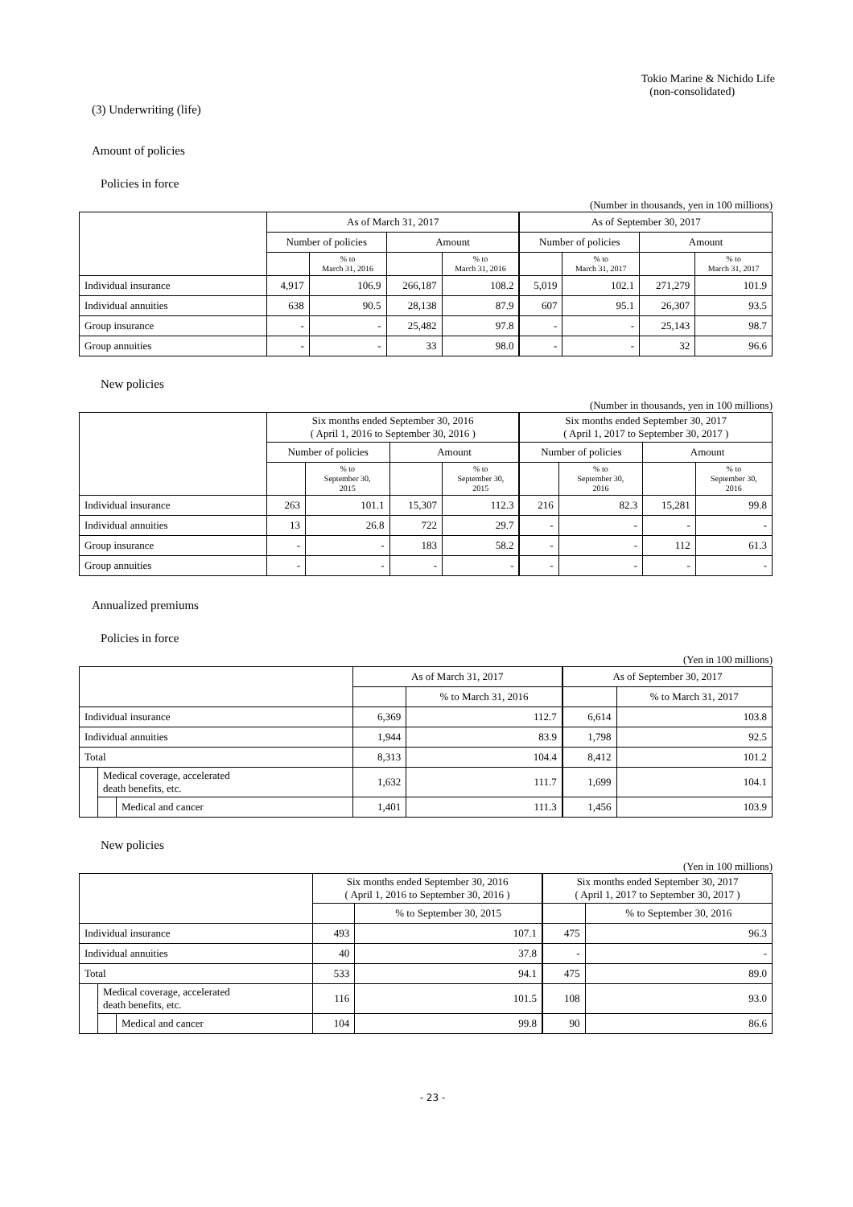Tokio Marine & Nichido Life
(non-consolidated)
(3) Underwriting (life)
Amount of policies
Policies in force
(Number in thousands, yen in 100 millions)
| | As of March 31, 2017 | | | | As of September 30, 2017 | | | |
| | Number of policies | | Amount | | Number of policies | | Amount | |
| | | % to March 31, 2016 | | % to March 31, 2016 | | % to March 31, 2017 | | % to March 31, 2017 |
| Individual insurance | 4,917 | 106.9 | 266,187 | 108.2 | 5,019 | 102.1 | 271,279 | 101.9 |
| Individual annuities | 638 | 90.5 | 28,138 | 87.9 | 607 | 95.1 | 26,307 | 93.5 |
| Group insurance | - | - | 25,482 | 97.8 | - | - | 25,143 | 98.7 |
| Group annuities | - | - | 33 | 98.0 | - | - | 32 | 96.6 |
New policies
(Number in thousands, yen in 100 millions)
| | Six months ended September 30, 2016 ( April 1, 2016 to September 30, 2016 ) | | | | Six months ended September 30, 2017 ( April 1, 2017 to September 30, 2017 ) | | | |
| | Number of policies | | Amount | | Number of policies | | Amount | |
| | | % to September 30, 2015 | | % to September 30, 2015 | | % to September 30, 2016 | | % to September 30, 2016 |
| Individual insurance | 263 | 101.1 | 15,307 | 112.3 | 216 | 82.3 | 15,281 | 99.8 |
| Individual annuities | 13 | 26.8 | 722 | 29.7 | - | - | - | - |
| Group insurance | - | - | 183 | 58.2 | - | - | 112 | 61.3 |
| Group annuities | - | - | - | - | - | - | - | - |
Annualized premiums
Policies in force
(Yen in 100 millions)
| | | | As of March 31, 2017 | | As of September 30, 2017 | |
| | | | | % to March 31, 2016 | | % to March 31, 2017 |
| Individual insurance | | | 6,369 | 112.7 | 6,614 | 103.8 |
| Individual annuities | | | 1,944 | 83.9 | 1,798 | 92.5 |
| Total | | | 8,313 | 104.4 | 8,412 | 101.2 |
| | Medical coverage, accelerated death benefits, etc. | | 1,632 | 111.7 | 1,699 | 104.1 |
| | | Medical and cancer | 1,401 | 111.3 | 1,456 | 103.9 |
New policies
(Yen in 100 millions)
| | | | Six months ended September 30, 2016 ( April 1, 2016 to September 30, 2016 ) | | Six months ended September 30, 2017 ( April 1, 2017 to September 30, 2017 ) | |
| | | | | % to September 30, 2015 | | % to September 30, 2016 |
| Individual insurance | | | 493 | 107.1 | 475 | 96.3 |
| Individual annuities | | | 40 | 37.8 | - | - |
| Total | | | 533 | 94.1 | 475 | 89.0 |
| | Medical coverage, accelerated death benefits, etc. | | 116 | 101.5 | 108 | 93.0 |
| | | Medical and cancer | 104 | 99.8 | 90 | 86.6 |
- 23 -